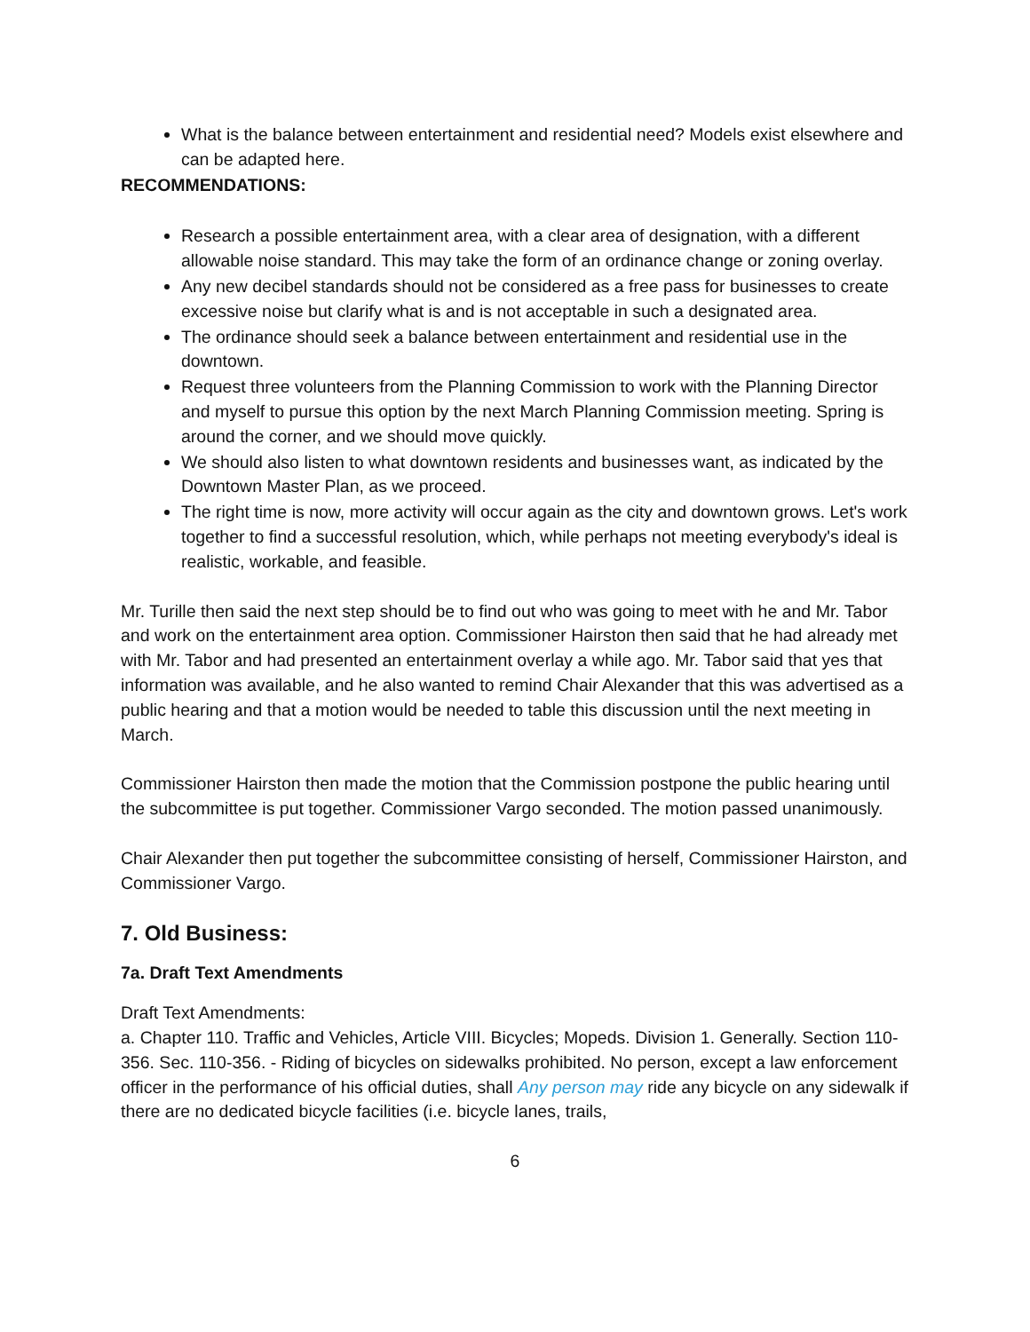What is the balance between entertainment and residential need? Models exist elsewhere and can be adapted here.
RECOMMENDATIONS:
Research a possible entertainment area, with a clear area of designation, with a different allowable noise standard. This may take the form of an ordinance change or zoning overlay.
Any new decibel standards should not be considered as a free pass for businesses to create excessive noise but clarify what is and is not acceptable in such a designated area.
The ordinance should seek a balance between entertainment and residential use in the downtown.
Request three volunteers from the Planning Commission to work with the Planning Director and myself to pursue this option by the next March Planning Commission meeting. Spring is around the corner, and we should move quickly.
We should also listen to what downtown residents and businesses want, as indicated by the Downtown Master Plan, as we proceed.
The right time is now, more activity will occur again as the city and downtown grows. Let's work together to find a successful resolution, which, while perhaps not meeting everybody's ideal is realistic, workable, and feasible.
Mr. Turille then said the next step should be to find out who was going to meet with he and Mr. Tabor and work on the entertainment area option. Commissioner Hairston then said that he had already met with Mr. Tabor and had presented an entertainment overlay a while ago. Mr. Tabor said that yes that information was available, and he also wanted to remind Chair Alexander that this was advertised as a public hearing and that a motion would be needed to table this discussion until the next meeting in March.
Commissioner Hairston then made the motion that the Commission postpone the public hearing until the subcommittee is put together. Commissioner Vargo seconded. The motion passed unanimously.
Chair Alexander then put together the subcommittee consisting of herself, Commissioner Hairston, and Commissioner Vargo.
7. Old Business:
7a. Draft Text Amendments
Draft Text Amendments:
a. Chapter 110. Traffic and Vehicles, Article VIII. Bicycles; Mopeds. Division 1. Generally. Section 110-356. Sec. 110-356. - Riding of bicycles on sidewalks prohibited. No person, except a law enforcement officer in the performance of his official duties, shall Any person may ride any bicycle on any sidewalk if there are no dedicated bicycle facilities (i.e. bicycle lanes, trails,
6